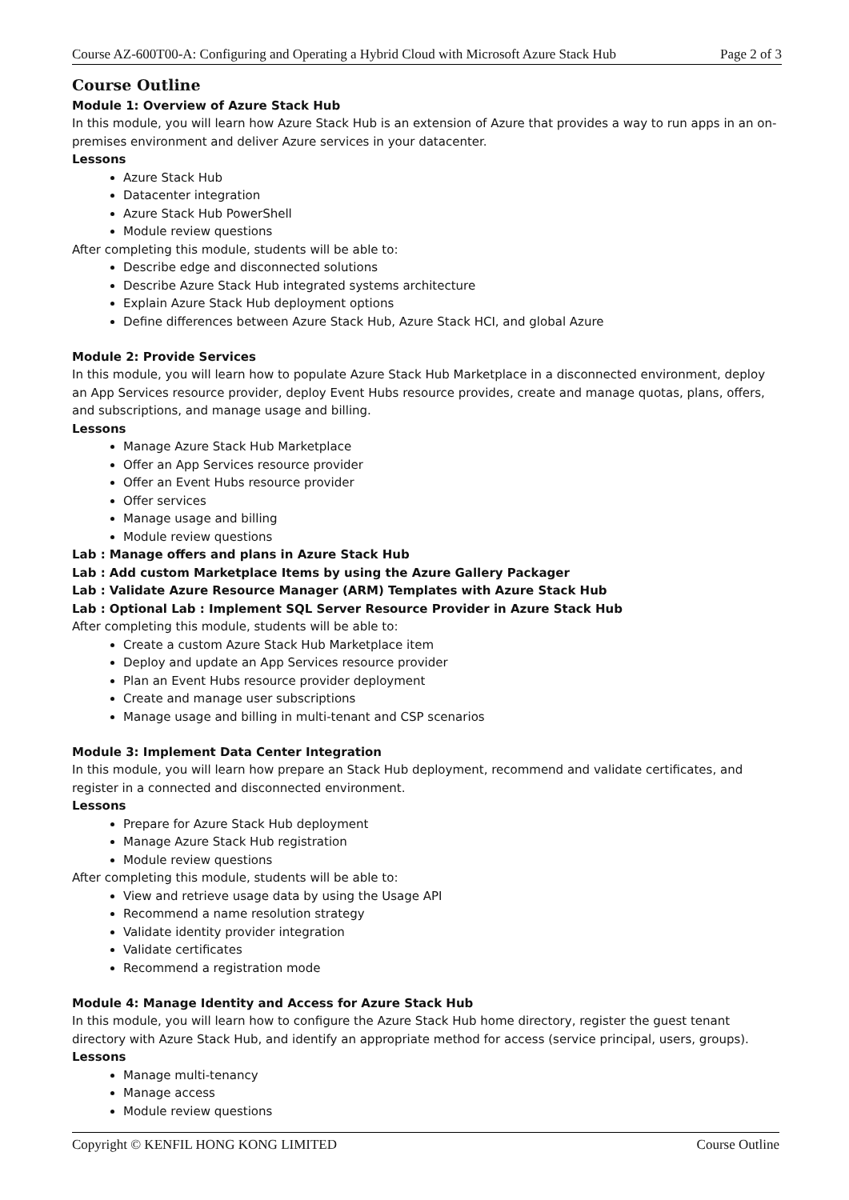Course AZ-600T00-A: Configuring and Operating a Hybrid Cloud with Microsoft Azure Stack Hub Page 2 of 3
Course Outline
Module 1: Overview of Azure Stack Hub
In this module, you will learn how Azure Stack Hub is an extension of Azure that provides a way to run apps in an on-premises environment and deliver Azure services in your datacenter.
Lessons
Azure Stack Hub
Datacenter integration
Azure Stack Hub PowerShell
Module review questions
After completing this module, students will be able to:
Describe edge and disconnected solutions
Describe Azure Stack Hub integrated systems architecture
Explain Azure Stack Hub deployment options
Define differences between Azure Stack Hub, Azure Stack HCI, and global Azure
Module 2: Provide Services
In this module, you will learn how to populate Azure Stack Hub Marketplace in a disconnected environment, deploy an App Services resource provider, deploy Event Hubs resource provides, create and manage quotas, plans, offers, and subscriptions, and manage usage and billing.
Lessons
Manage Azure Stack Hub Marketplace
Offer an App Services resource provider
Offer an Event Hubs resource provider
Offer services
Manage usage and billing
Module review questions
Lab : Manage offers and plans in Azure Stack Hub
Lab : Add custom Marketplace Items by using the Azure Gallery Packager
Lab : Validate Azure Resource Manager (ARM) Templates with Azure Stack Hub
Lab : Optional Lab : Implement SQL Server Resource Provider in Azure Stack Hub
After completing this module, students will be able to:
Create a custom Azure Stack Hub Marketplace item
Deploy and update an App Services resource provider
Plan an Event Hubs resource provider deployment
Create and manage user subscriptions
Manage usage and billing in multi-tenant and CSP scenarios
Module 3: Implement Data Center Integration
In this module, you will learn how prepare an Stack Hub deployment, recommend and validate certificates, and register in a connected and disconnected environment.
Lessons
Prepare for Azure Stack Hub deployment
Manage Azure Stack Hub registration
Module review questions
After completing this module, students will be able to:
View and retrieve usage data by using the Usage API
Recommend a name resolution strategy
Validate identity provider integration
Validate certificates
Recommend a registration mode
Module 4: Manage Identity and Access for Azure Stack Hub
In this module, you will learn how to configure the Azure Stack Hub home directory, register the guest tenant directory with Azure Stack Hub, and identify an appropriate method for access (service principal, users, groups).
Lessons
Manage multi-tenancy
Manage access
Module review questions
Copyright © KENFIL HONG KONG LIMITED Course Outline